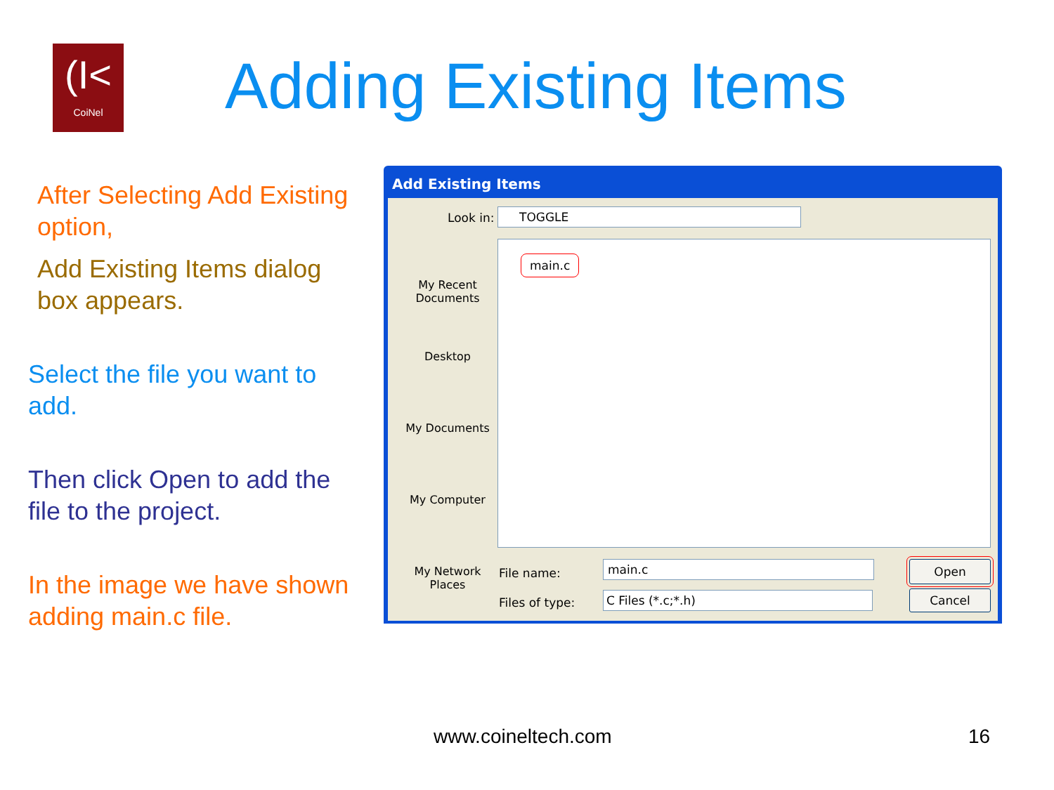(I<
CoiNel
Adding Existing Items
After Selecting Add Existing option,
Add Existing Items dialog box appears.
Select the file you want to add.
Then click Open to add the file to the project.
In the image we have shown adding main.c file.
Add Existing Items
Look in: TOGGLE
My Recent Documents
Desktop
My Documents
My Computer
My Network Places
main.c
File name: main.c
Files of type: C Files (*.c;*.h)
Open
Cancel
www.coineltech.com 16